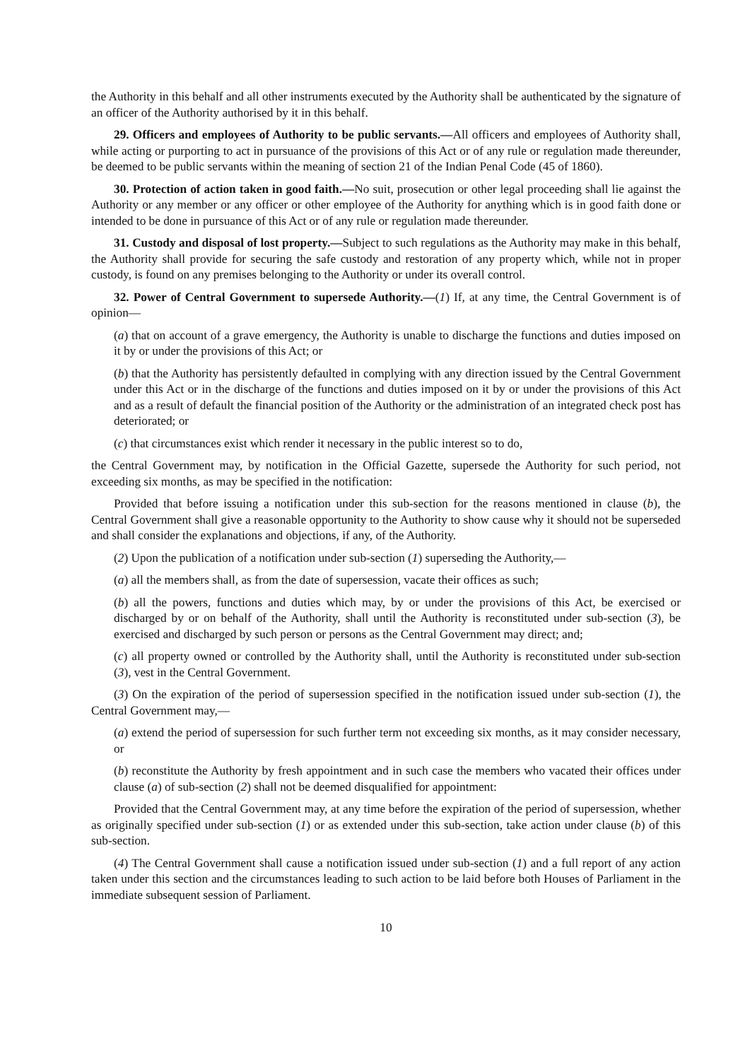the Authority in this behalf and all other instruments executed by the Authority shall be authenticated by the signature of an officer of the Authority authorised by it in this behalf.
29. Officers and employees of Authority to be public servants.—All officers and employees of Authority shall, while acting or purporting to act in pursuance of the provisions of this Act or of any rule or regulation made thereunder, be deemed to be public servants within the meaning of section 21 of the Indian Penal Code (45 of 1860).
30. Protection of action taken in good faith.—No suit, prosecution or other legal proceeding shall lie against the Authority or any member or any officer or other employee of the Authority for anything which is in good faith done or intended to be done in pursuance of this Act or of any rule or regulation made thereunder.
31. Custody and disposal of lost property.—Subject to such regulations as the Authority may make in this behalf, the Authority shall provide for securing the safe custody and restoration of any property which, while not in proper custody, is found on any premises belonging to the Authority or under its overall control.
32. Power of Central Government to supersede Authority.—(1) If, at any time, the Central Government is of opinion—
(a) that on account of a grave emergency, the Authority is unable to discharge the functions and duties imposed on it by or under the provisions of this Act; or
(b) that the Authority has persistently defaulted in complying with any direction issued by the Central Government under this Act or in the discharge of the functions and duties imposed on it by or under the provisions of this Act and as a result of default the financial position of the Authority or the administration of an integrated check post has deteriorated; or
(c) that circumstances exist which render it necessary in the public interest so to do,
the Central Government may, by notification in the Official Gazette, supersede the Authority for such period, not exceeding six months, as may be specified in the notification:
Provided that before issuing a notification under this sub-section for the reasons mentioned in clause (b), the Central Government shall give a reasonable opportunity to the Authority to show cause why it should not be superseded and shall consider the explanations and objections, if any, of the Authority.
(2) Upon the publication of a notification under sub-section (1) superseding the Authority,—
(a) all the members shall, as from the date of supersession, vacate their offices as such;
(b) all the powers, functions and duties which may, by or under the provisions of this Act, be exercised or discharged by or on behalf of the Authority, shall until the Authority is reconstituted under sub-section (3), be exercised and discharged by such person or persons as the Central Government may direct; and;
(c) all property owned or controlled by the Authority shall, until the Authority is reconstituted under sub-section (3), vest in the Central Government.
(3) On the expiration of the period of supersession specified in the notification issued under sub-section (1), the Central Government may,—
(a) extend the period of supersession for such further term not exceeding six months, as it may consider necessary, or
(b) reconstitute the Authority by fresh appointment and in such case the members who vacated their offices under clause (a) of sub-section (2) shall not be deemed disqualified for appointment:
Provided that the Central Government may, at any time before the expiration of the period of supersession, whether as originally specified under sub-section (1) or as extended under this sub-section, take action under clause (b) of this sub-section.
(4) The Central Government shall cause a notification issued under sub-section (1) and a full report of any action taken under this section and the circumstances leading to such action to be laid before both Houses of Parliament in the immediate subsequent session of Parliament.
10